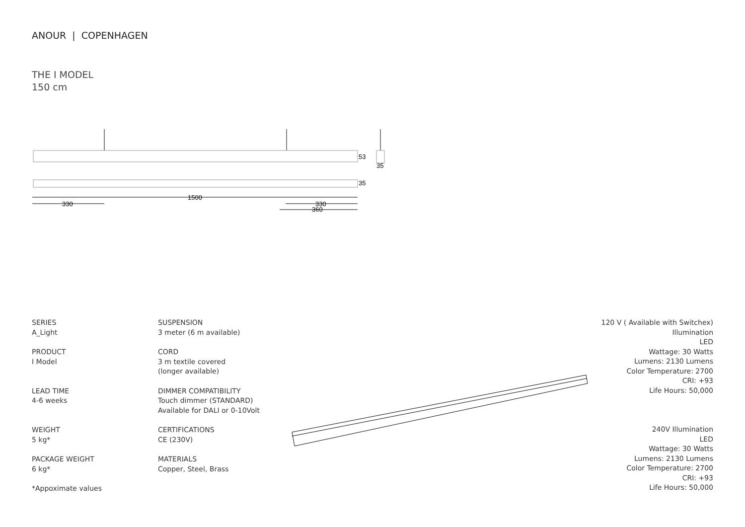ANOUR | COPENHAGEN
THE I MODEL
150 cm
53
35
35
1500
330
330
360
SERIES
A_Light
PRODUCT
I Model
LEAD TIME
4-6 weeks
WEIGHT
5 kg*
PACKAGE WEIGHT
6 kg*
*Appoximate values
SUSPENSION
3 meter (6 m available)
CORD
3 m textile covered
(longer available)
DIMMER COMPATIBILITY
Touch dimmer (STANDARD)
Available for DALI or 0-10Volt
CERTIFICATIONS
CE (230V)
MATERIALS
Copper, Steel, Brass
120 V ( Available with Switchex)
Illumination
LED
Wattage: 30 Watts
Lumens: 2130 Lumens
Color Temperature: 2700
CRI: +93
Life Hours: 50,000
240V Illumination
LED
Wattage: 30 Watts
Lumens: 2130 Lumens
Color Temperature: 2700
CRI: +93
Life Hours: 50,000